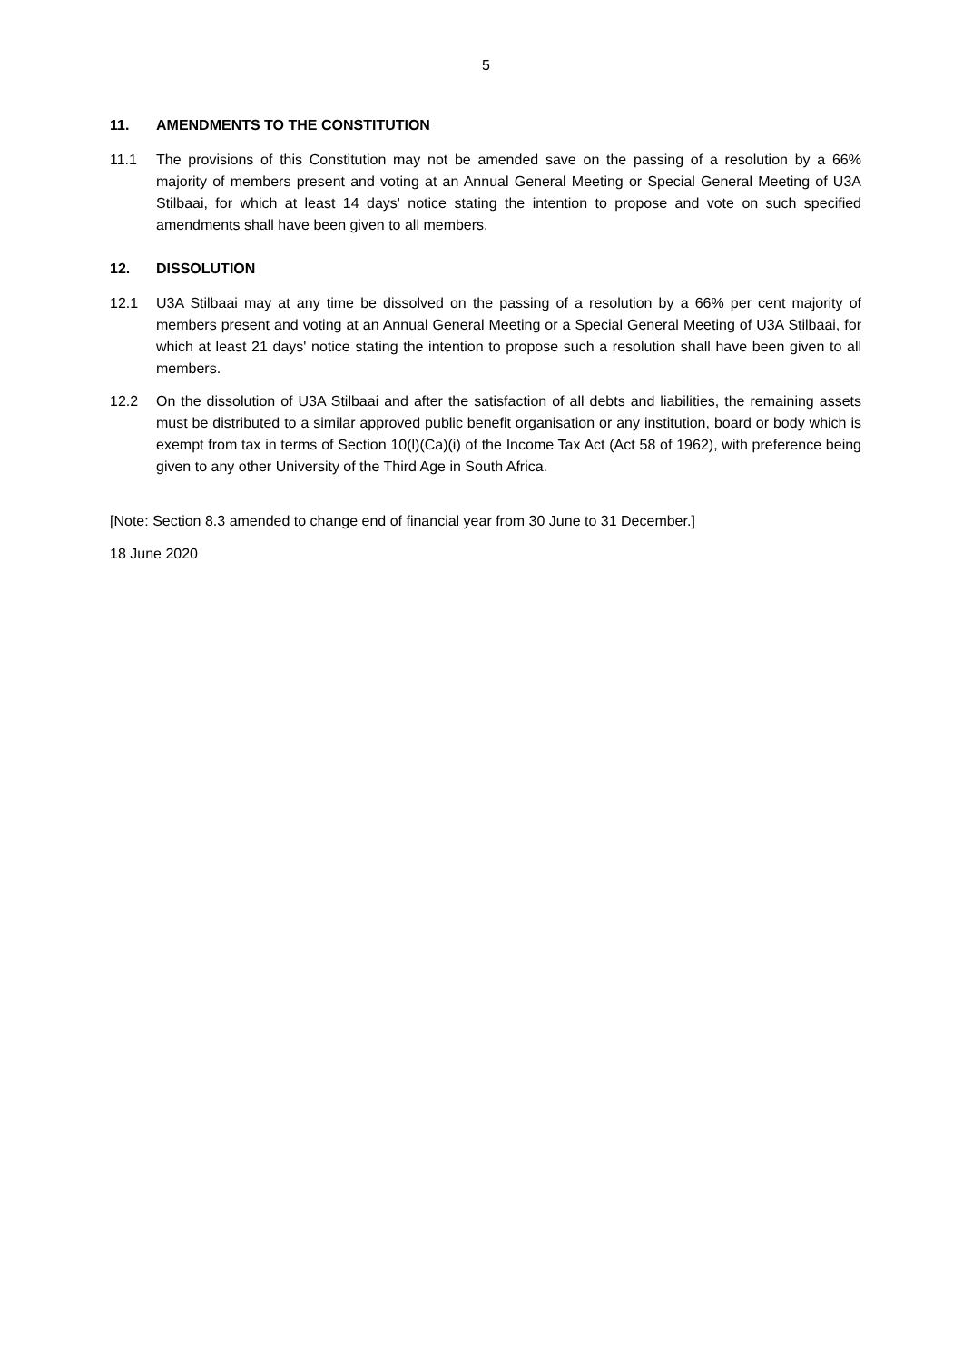5
11. AMENDMENTS TO THE CONSTITUTION
11.1 The provisions of this Constitution may not be amended save on the passing of a resolution by a 66% majority of members present and voting at an Annual General Meeting or Special General Meeting of U3A Stilbaai, for which at least 14 days' notice stating the intention to propose and vote on such specified amendments shall have been given to all members.
12. DISSOLUTION
12.1 U3A Stilbaai may at any time be dissolved on the passing of a resolution by a 66% per cent majority of members present and voting at an Annual General Meeting or a Special General Meeting of U3A Stilbaai, for which at least 21 days' notice stating the intention to propose such a resolution shall have been given to all members.
12.2 On the dissolution of U3A Stilbaai and after the satisfaction of all debts and liabilities, the remaining assets must be distributed to a similar approved public benefit organisation or any institution, board or body which is exempt from tax in terms of Section 10(l)(Ca)(i) of the Income Tax Act (Act 58 of 1962), with preference being given to any other University of the Third Age in South Africa.
[Note: Section 8.3 amended to change end of financial year from 30 June to 31 December.]
18 June 2020